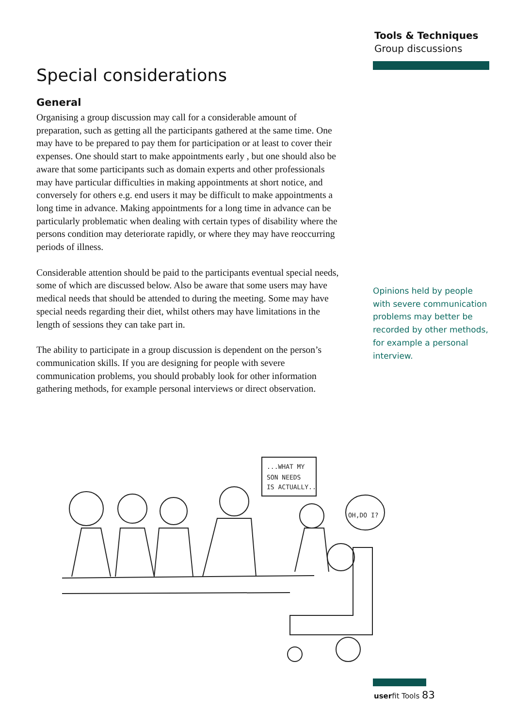Tools & Techniques
Group discussions
Special considerations
General
Organising a group discussion may call for a considerable amount of preparation, such as getting all the participants gathered at the same time. One may have to be prepared to pay them for participation or at least to cover their expenses. One should start to make appointments early , but one should also be aware that some participants such as domain experts and other professionals may have particular difficulties in making appointments at short notice, and conversely for others e.g. end users it may be difficult to make appointments a long time in advance. Making appointments for a long time in advance can be particularly problematic when dealing with certain types of disability where the persons condition may deteriorate rapidly, or where they may have reoccurring periods of illness.
Considerable attention should be paid to the participants eventual special needs, some of which are discussed below. Also be aware that some users may have medical needs that should be attended to during the meeting. Some may have special needs regarding their diet, whilst others may have limitations in the length of sessions they can take part in.
The ability to participate in a group discussion is dependent on the person’s communication skills. If you are designing for people with severe communication problems, you should probably look for other information gathering methods, for example personal interviews or direct observation.
Opinions held by people with severe communication problems may better be recorded by other methods, for example a personal interview.
...WHAT MY
SON NEEDS
IS ACTUALLY..
OH,DO I?
userfit Tools 83